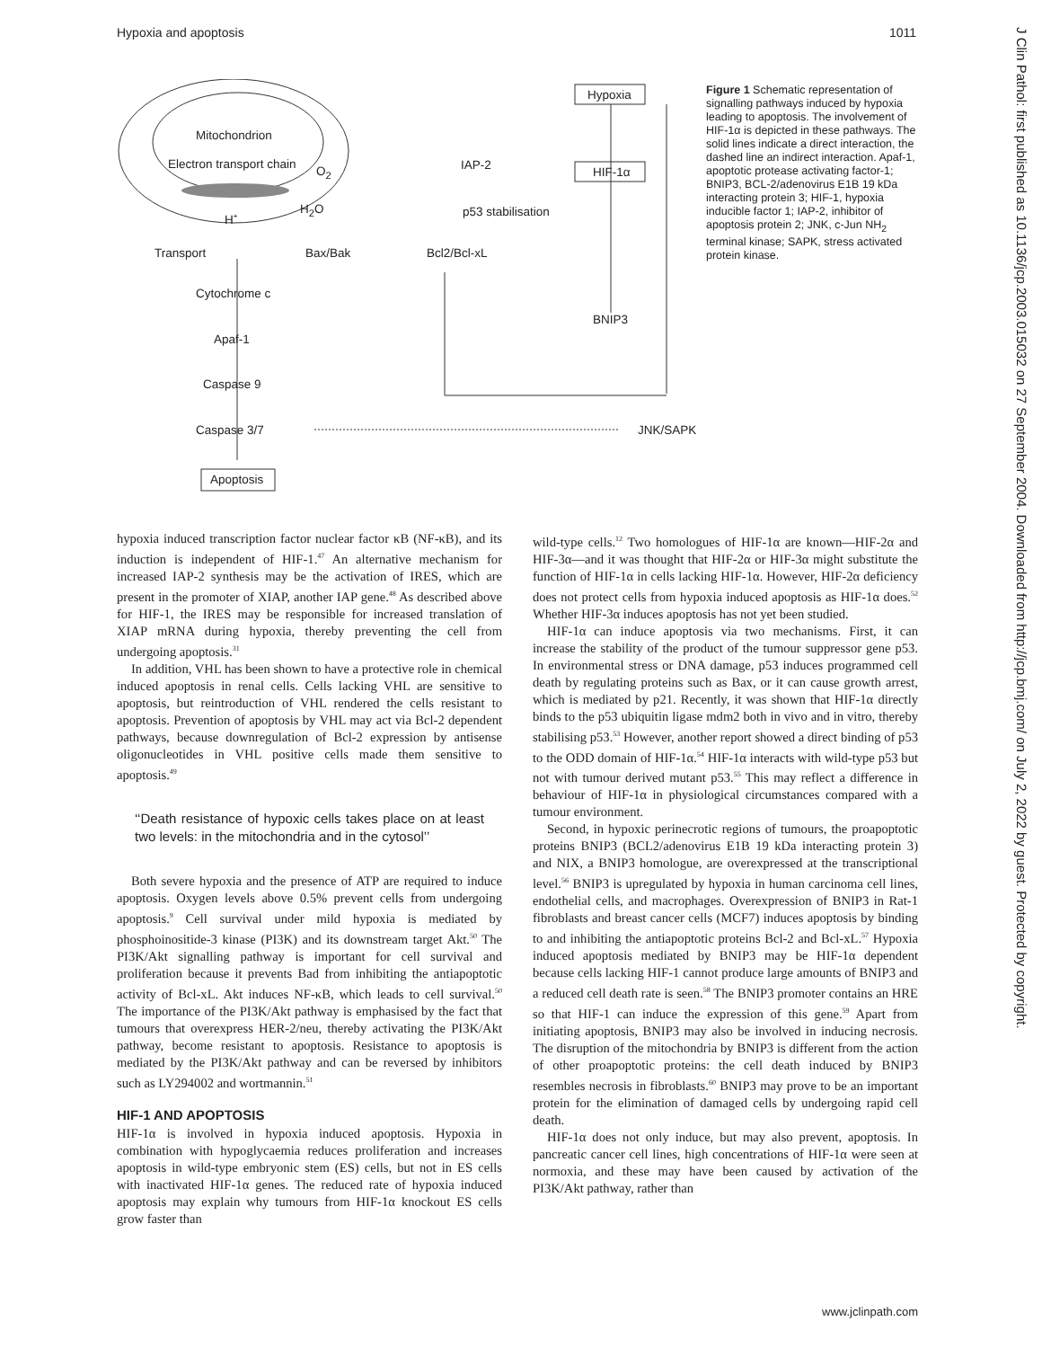Hypoxia and apoptosis 1011
J Clin Pathol: first published as 10.1136/jcp.2003.015032 on 27 September 2004. Downloaded from http://jcp.bmj.com/ on July 2, 2022 by guest. Protected by copyright.
Hypoxia
HIF-1α
Mitochondrion
Electron transport chain O<sub>2</sub> IAP-2
H<sub>2</sub>O
H<sup>+</sup> p53 stabilisation
Transport Bax/Bak Bcl2/Bcl-xL
Cytochrome c
BNIP3
Apaf-1
Caspase 9
Caspase 3/7 JNK/SAPK
Apoptosis
Figure 1 Schematic representation of signalling pathways induced by hypoxia leading to apoptosis. The involvement of HIF-1α is depicted in these pathways. The solid lines indicate a direct interaction, the dashed line an indirect interaction. Apaf-1, apoptotic protease activating factor-1; BNIP3, BCL-2/adenovirus E1B 19 kDa interacting protein 3; HIF-1, hypoxia inducible factor 1; IAP-2, inhibitor of apoptosis protein 2; JNK, c-Jun NH<sub>2</sub> terminal kinase; SAPK, stress activated protein kinase.
hypoxia induced transcription factor nuclear factor κB (NF-κB), and its induction is independent of HIF-1.<sup>47</sup> An alternative mechanism for increased IAP-2 synthesis may be the activation of IRES, which are present in the promoter of XIAP, another IAP gene.<sup>48</sup> As described above for HIF-1, the IRES may be responsible for increased translation of XIAP mRNA during hypoxia, thereby preventing the cell from undergoing apoptosis.<sup>31</sup>
In addition, VHL has been shown to have a protective role in chemical induced apoptosis in renal cells. Cells lacking VHL are sensitive to apoptosis, but reintroduction of VHL rendered the cells resistant to apoptosis. Prevention of apoptosis by VHL may act via Bcl-2 dependent pathways, because downregulation of Bcl-2 expression by antisense oligonucleotides in VHL positive cells made them sensitive to apoptosis.<sup>49</sup>
‘‘Death resistance of hypoxic cells takes place on at least two levels: in the mitochondria and in the cytosol’’
Both severe hypoxia and the presence of ATP are required to induce apoptosis. Oxygen levels above 0.5% prevent cells from undergoing apoptosis.<sup>9</sup> Cell survival under mild hypoxia is mediated by phosphoinositide-3 kinase (PI3K) and its downstream target Akt.<sup>50</sup> The PI3K/Akt signalling pathway is important for cell survival and proliferation because it prevents Bad from inhibiting the antiapoptotic activity of Bcl-xL. Akt induces NF-κB, which leads to cell survival.<sup>50</sup> The importance of the PI3K/Akt pathway is emphasised by the fact that tumours that overexpress HER-2/neu, thereby activating the PI3K/Akt pathway, become resistant to apoptosis. Resistance to apoptosis is mediated by the PI3K/Akt pathway and can be reversed by inhibitors such as LY294002 and wortmannin.<sup>51</sup>
HIF-1 AND APOPTOSIS
HIF-1α is involved in hypoxia induced apoptosis. Hypoxia in combination with hypoglycaemia reduces proliferation and increases apoptosis in wild-type embryonic stem (ES) cells, but not in ES cells with inactivated HIF-1α genes. The reduced rate of hypoxia induced apoptosis may explain why tumours from HIF-1α knockout ES cells grow faster than
wild-type cells.<sup>12</sup> Two homologues of HIF-1α are known—HIF-2α and HIF-3α—and it was thought that HIF-2α or HIF-3α might substitute the function of HIF-1α in cells lacking HIF-1α. However, HIF-2α deficiency does not protect cells from hypoxia induced apoptosis as HIF-1α does.<sup>52</sup> Whether HIF-3α induces apoptosis has not yet been studied.
HIF-1α can induce apoptosis via two mechanisms. First, it can increase the stability of the product of the tumour suppressor gene p53. In environmental stress or DNA damage, p53 induces programmed cell death by regulating proteins such as Bax, or it can cause growth arrest, which is mediated by p21. Recently, it was shown that HIF-1α directly binds to the p53 ubiquitin ligase mdm2 both in vivo and in vitro, thereby stabilising p53.<sup>53</sup> However, another report showed a direct binding of p53 to the ODD domain of HIF-1α.<sup>54</sup> HIF-1α interacts with wild-type p53 but not with tumour derived mutant p53.<sup>55</sup> This may reflect a difference in behaviour of HIF-1α in physiological circumstances compared with a tumour environment.
Second, in hypoxic perinecrotic regions of tumours, the proapoptotic proteins BNIP3 (BCL2/adenovirus E1B 19 kDa interacting protein 3) and NIX, a BNIP3 homologue, are overexpressed at the transcriptional level.<sup>56</sup> BNIP3 is upregulated by hypoxia in human carcinoma cell lines, endothelial cells, and macrophages. Overexpression of BNIP3 in Rat-1 fibroblasts and breast cancer cells (MCF7) induces apoptosis by binding to and inhibiting the antiapoptotic proteins Bcl-2 and Bcl-xL.<sup>57</sup> Hypoxia induced apoptosis mediated by BNIP3 may be HIF-1α dependent because cells lacking HIF-1 cannot produce large amounts of BNIP3 and a reduced cell death rate is seen.<sup>58</sup> The BNIP3 promoter contains an HRE so that HIF-1 can induce the expression of this gene.<sup>59</sup> Apart from initiating apoptosis, BNIP3 may also be involved in inducing necrosis. The disruption of the mitochondria by BNIP3 is different from the action of other proapoptotic proteins: the cell death induced by BNIP3 resembles necrosis in fibroblasts.<sup>60</sup> BNIP3 may prove to be an important protein for the elimination of damaged cells by undergoing rapid cell death.
HIF-1α does not only induce, but may also prevent, apoptosis. In pancreatic cancer cell lines, high concentrations of HIF-1α were seen at normoxia, and these may have been caused by activation of the PI3K/Akt pathway, rather than
www.jclinpath.com